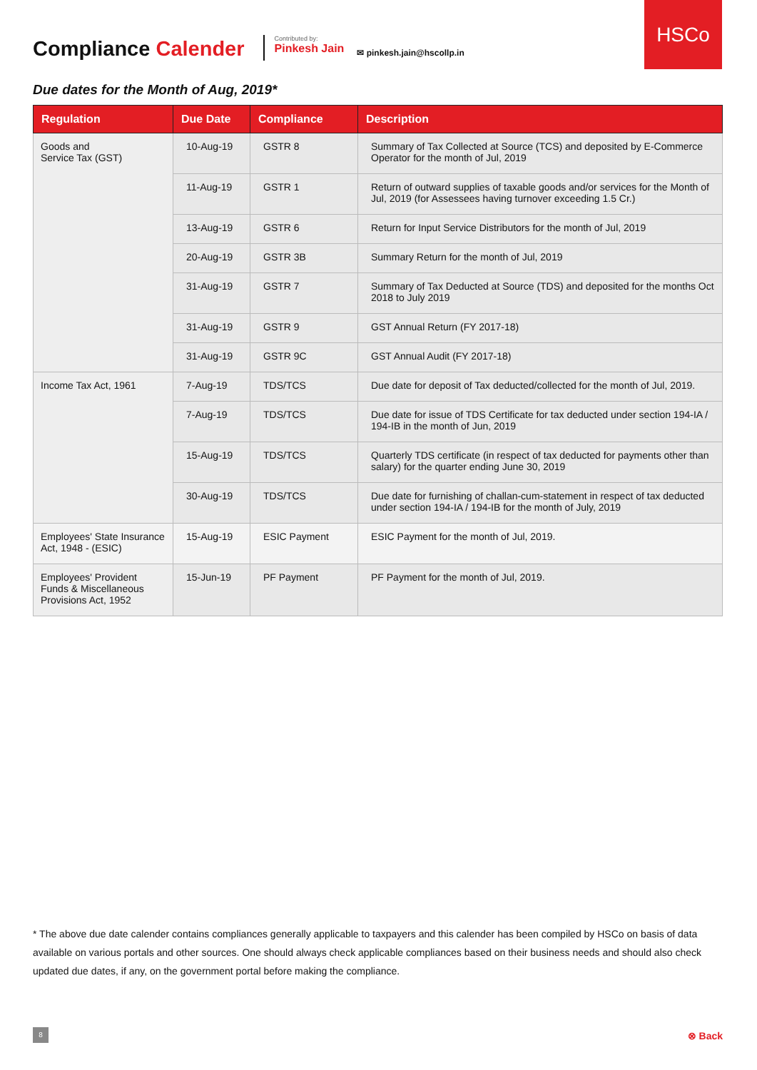HSCo
Compliance Calender
Contributed by:
Pinkesh Jain
✉ pinkesh.jain@hscollp.in
Due dates for the Month of Aug, 2019*
| Regulation | Due Date | Compliance | Description |
| --- | --- | --- | --- |
| Goods and Service Tax (GST) | 10-Aug-19 | GSTR 8 | Summary of Tax Collected at Source (TCS) and deposited by E-Commerce Operator for the month of Jul, 2019 |
| | 11-Aug-19 | GSTR 1 | Return of outward supplies of taxable goods and/or services for the Month of Jul, 2019 (for Assessees having turnover exceeding 1.5 Cr.) |
| | 13-Aug-19 | GSTR 6 | Return for Input Service Distributors for the month of Jul, 2019 |
| | 20-Aug-19 | GSTR 3B | Summary Return for the month of Jul, 2019 |
| | 31-Aug-19 | GSTR 7 | Summary of Tax Deducted at Source (TDS) and deposited for the months Oct 2018 to July 2019 |
| | 31-Aug-19 | GSTR 9 | GST Annual Return (FY 2017-18) |
| | 31-Aug-19 | GSTR 9C | GST Annual Audit (FY 2017-18) |
| Income Tax Act, 1961 | 7-Aug-19 | TDS/TCS | Due date for deposit of Tax deducted/collected for the month of Jul, 2019. |
| | 7-Aug-19 | TDS/TCS | Due date for issue of TDS Certificate for tax deducted under section 194-IA / 194-IB in the month of Jun, 2019 |
| | 15-Aug-19 | TDS/TCS | Quarterly TDS certificate (in respect of tax deducted for payments other than salary) for the quarter ending June 30, 2019 |
| | 30-Aug-19 | TDS/TCS | Due date for furnishing of challan-cum-statement in respect of tax deducted under section 194-IA / 194-IB for the month of July, 2019 |
| Employees' State Insurance Act, 1948 - (ESIC) | 15-Aug-19 | ESIC Payment | ESIC Payment for the month of Jul, 2019. |
| Employees' Provident Funds & Miscellaneous Provisions Act, 1952 | 15-Jun-19 | PF Payment | PF Payment for the month of Jul, 2019. |
* The above due date calender contains compliances generally applicable to taxpayers and this calender has been compiled by HSCo on basis of data available on various portals and other sources. One should always check applicable compliances based on their business needs and should also check updated due dates, if any, on the government portal before making the compliance.
8 ⊗ Back